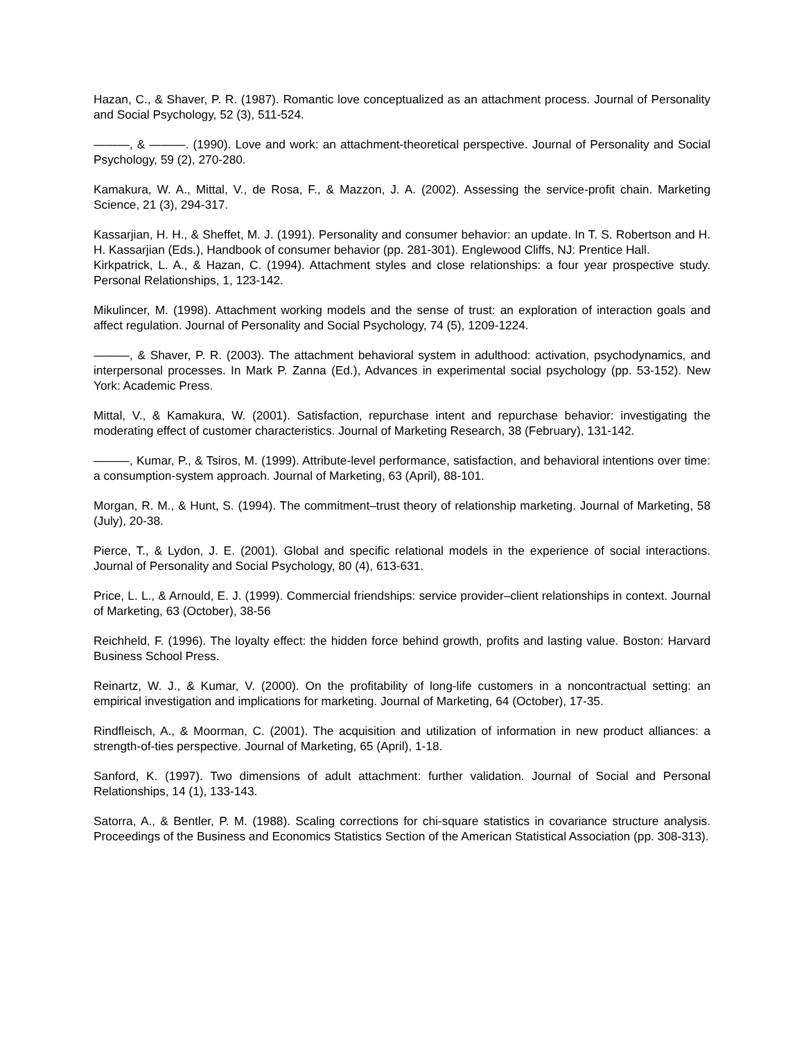Hazan, C., & Shaver, P. R. (1987). Romantic love conceptualized as an attachment process. Journal of Personality and Social Psychology, 52 (3), 511-524.
———, & ———. (1990). Love and work: an attachment-theoretical perspective. Journal of Personality and Social Psychology, 59 (2), 270-280.
Kamakura, W. A., Mittal, V., de Rosa, F., & Mazzon, J. A. (2002). Assessing the service-profit chain. Marketing Science, 21 (3), 294-317.
Kassarjian, H. H., & Sheffet, M. J. (1991). Personality and consumer behavior: an update. In T. S. Robertson and H. H. Kassarjian (Eds.), Handbook of consumer behavior (pp. 281-301). Englewood Cliffs, NJ: Prentice Hall.
Kirkpatrick, L. A., & Hazan, C. (1994). Attachment styles and close relationships: a four year prospective study. Personal Relationships, 1, 123-142.
Mikulincer, M. (1998). Attachment working models and the sense of trust: an exploration of interaction goals and affect regulation. Journal of Personality and Social Psychology, 74 (5), 1209-1224.
———, & Shaver, P. R. (2003). The attachment behavioral system in adulthood: activation, psychodynamics, and interpersonal processes. In Mark P. Zanna (Ed.), Advances in experimental social psychology (pp. 53-152). New York: Academic Press.
Mittal, V., & Kamakura, W. (2001). Satisfaction, repurchase intent and repurchase behavior: investigating the moderating effect of customer characteristics. Journal of Marketing Research, 38 (February), 131-142.
———, Kumar, P., & Tsiros, M. (1999). Attribute-level performance, satisfaction, and behavioral intentions over time: a consumption-system approach. Journal of Marketing, 63 (April), 88-101.
Morgan, R. M., & Hunt, S. (1994). The commitment–trust theory of relationship marketing. Journal of Marketing, 58 (July), 20-38.
Pierce, T., & Lydon, J. E. (2001). Global and specific relational models in the experience of social interactions. Journal of Personality and Social Psychology, 80 (4), 613-631.
Price, L. L., & Arnould, E. J. (1999). Commercial friendships: service provider–client relationships in context. Journal of Marketing, 63 (October), 38-56
Reichheld, F. (1996). The loyalty effect: the hidden force behind growth, profits and lasting value. Boston: Harvard Business School Press.
Reinartz, W. J., & Kumar, V. (2000). On the profitability of long-life customers in a noncontractual setting: an empirical investigation and implications for marketing. Journal of Marketing, 64 (October), 17-35.
Rindfleisch, A., & Moorman, C. (2001). The acquisition and utilization of information in new product alliances: a strength-of-ties perspective. Journal of Marketing, 65 (April), 1-18.
Sanford, K. (1997). Two dimensions of adult attachment: further validation. Journal of Social and Personal Relationships, 14 (1), 133-143.
Satorra, A., & Bentler, P. M. (1988). Scaling corrections for chi-square statistics in covariance structure analysis. Proceedings of the Business and Economics Statistics Section of the American Statistical Association (pp. 308-313).